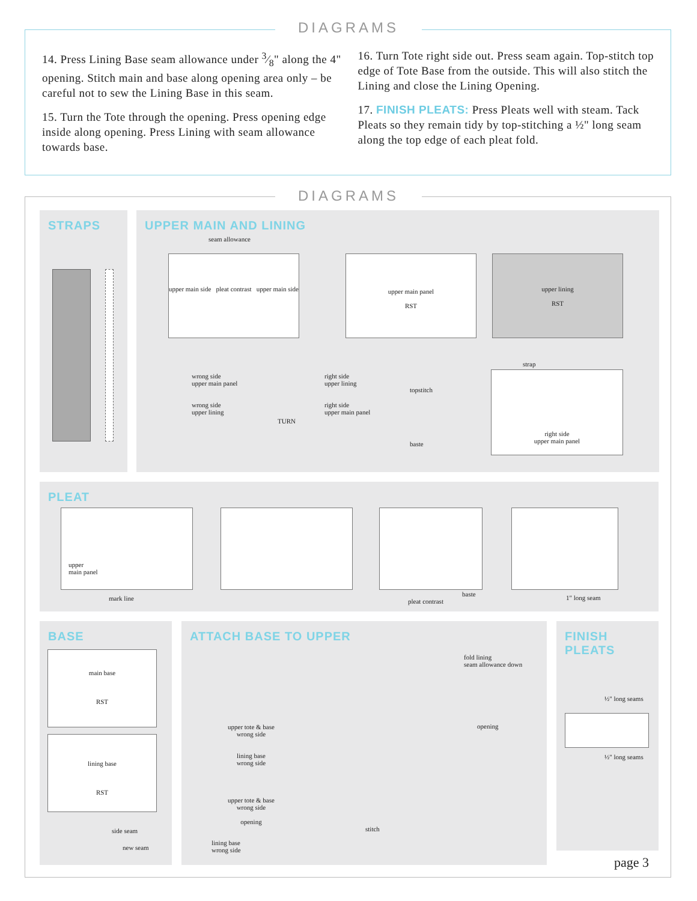DIAGRAMS
14. Press Lining Base seam allowance under 3⁄8" along the 4" opening. Stitch main and base along opening area only – be careful not to sew the Lining Base in this seam.
15. Turn the Tote through the opening. Press opening edge inside along opening. Press Lining with seam allowance towards base.
16. Turn Tote right side out. Press seam again. Top-stitch top edge of Tote Base from the outside. This will also stitch the Lining and close the Lining Opening.
17. FINISH PLEATS: Press Pleats well with steam. Tack Pleats so they remain tidy by top-stitching a ½" long seam along the top edge of each pleat fold.
DIAGRAMS
STRAPS
UPPER MAIN AND LINING
seam allowance
upper main side pleat contrast upper main side
upper main panel
RST
upper lining
RST
wrong side
upper main panel
wrong side
upper lining
TURN
right side
upper lining
right side
upper main panel
topstitch
baste
right side
upper main panel
strap
PLEAT
upper
main panel
mark line pleat contrast
baste 1" long seam
BASE
main base
RST
lining base
RST
side seam
new seam
ATTACH BASE TO UPPER
upper tote & base
wrong side
lining base
wrong side
upper tote & base
wrong side
opening
lining base
wrong side
fold lining
seam allowance down
opening
stitch
FINISH
PLEATS
½" long seams
½" long seams
page 3